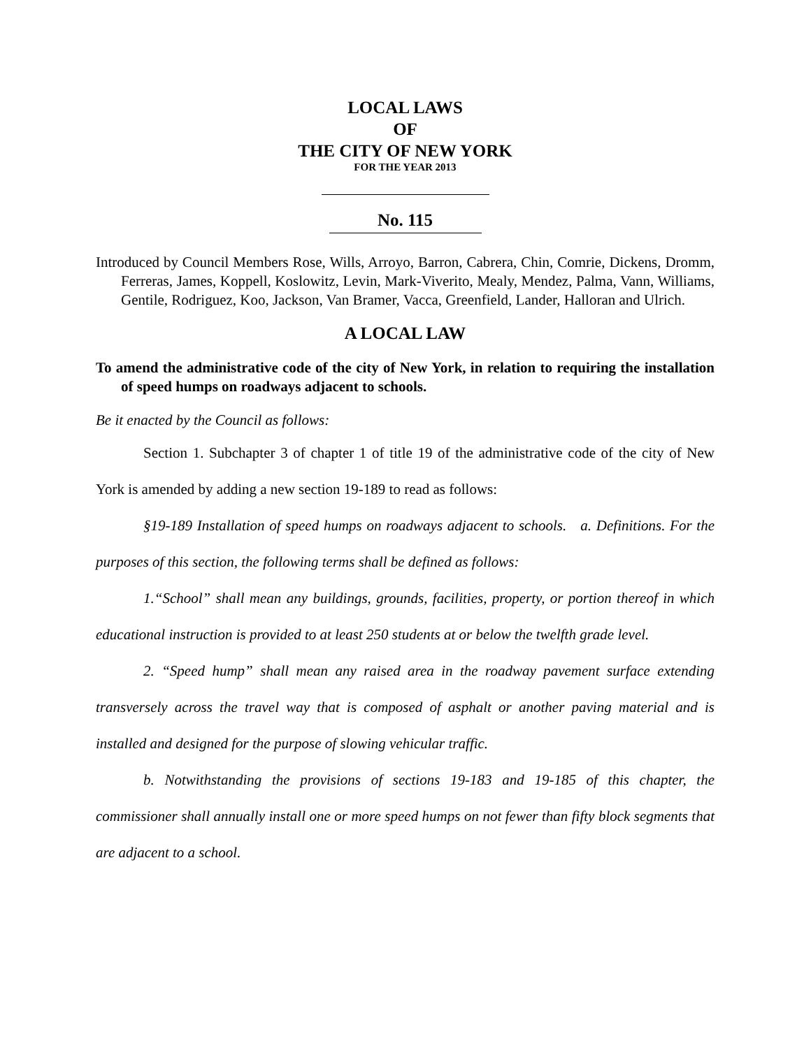LOCAL LAWS
OF
THE CITY OF NEW YORK
FOR THE YEAR 2013
No. 115
Introduced by Council Members Rose, Wills, Arroyo, Barron, Cabrera, Chin, Comrie, Dickens, Dromm, Ferreras, James, Koppell, Koslowitz, Levin, Mark-Viverito, Mealy, Mendez, Palma, Vann, Williams, Gentile, Rodriguez, Koo, Jackson, Van Bramer, Vacca, Greenfield, Lander, Halloran and Ulrich.
A LOCAL LAW
To amend the administrative code of the city of New York, in relation to requiring the installation of speed humps on roadways adjacent to schools.
Be it enacted by the Council as follows:
Section 1. Subchapter 3 of chapter 1 of title 19 of the administrative code of the city of New York is amended by adding a new section 19-189 to read as follows:
§19-189 Installation of speed humps on roadways adjacent to schools. a. Definitions. For the purposes of this section, the following terms shall be defined as follows:
1.“School” shall mean any buildings, grounds, facilities, property, or portion thereof in which educational instruction is provided to at least 250 students at or below the twelfth grade level.
2. “Speed hump” shall mean any raised area in the roadway pavement surface extending transversely across the travel way that is composed of asphalt or another paving material and is installed and designed for the purpose of slowing vehicular traffic.
b. Notwithstanding the provisions of sections 19-183 and 19-185 of this chapter, the commissioner shall annually install one or more speed humps on not fewer than fifty block segments that are adjacent to a school.